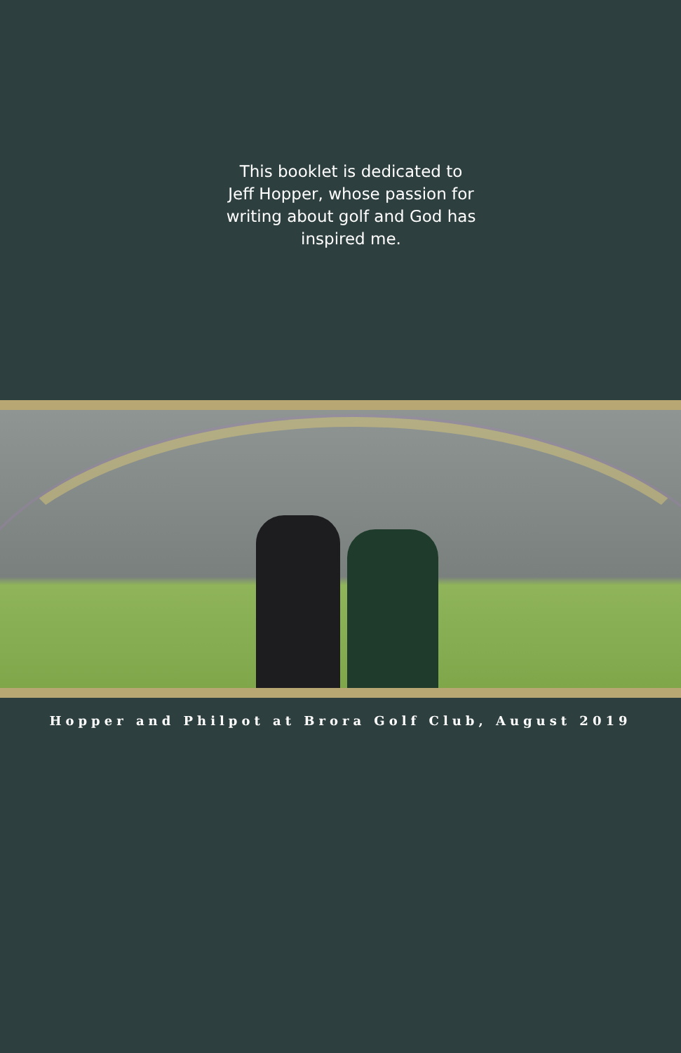This booklet is dedicated to
Jeff Hopper, whose passion for
writing about golf and God has
inspired me.
Hopper and Philpot at Brora Golf Club, August 2019